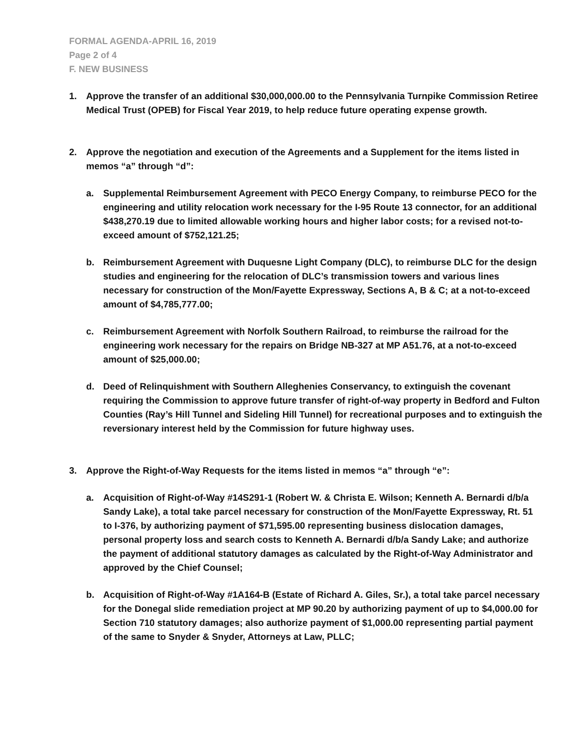FORMAL AGENDA-APRIL 16, 2019
Page 2 of 4
F. NEW BUSINESS
1. Approve the transfer of an additional $30,000,000.00 to the Pennsylvania Turnpike Commission Retiree Medical Trust (OPEB) for Fiscal Year 2019, to help reduce future operating expense growth.
2. Approve the negotiation and execution of the Agreements and a Supplement for the items listed in memos “a” through “d”:
a. Supplemental Reimbursement Agreement with PECO Energy Company, to reimburse PECO for the engineering and utility relocation work necessary for the I-95 Route 13 connector, for an additional $438,270.19 due to limited allowable working hours and higher labor costs; for a revised not-to-exceed amount of $752,121.25;
b. Reimbursement Agreement with Duquesne Light Company (DLC), to reimburse DLC for the design studies and engineering for the relocation of DLC’s transmission towers and various lines necessary for construction of the Mon/Fayette Expressway, Sections A, B & C; at a not-to-exceed amount of $4,785,777.00;
c. Reimbursement Agreement with Norfolk Southern Railroad, to reimburse the railroad for the engineering work necessary for the repairs on Bridge NB-327 at MP A51.76, at a not-to-exceed amount of $25,000.00;
d. Deed of Relinquishment with Southern Alleghenies Conservancy, to extinguish the covenant requiring the Commission to approve future transfer of right-of-way property in Bedford and Fulton Counties (Ray’s Hill Tunnel and Sideling Hill Tunnel) for recreational purposes and to extinguish the reversionary interest held by the Commission for future highway uses.
3. Approve the Right-of-Way Requests for the items listed in memos “a” through “e”:
a. Acquisition of Right-of-Way #14S291-1 (Robert W. & Christa E. Wilson; Kenneth A. Bernardi d/b/a Sandy Lake), a total take parcel necessary for construction of the Mon/Fayette Expressway, Rt. 51 to I-376, by authorizing payment of $71,595.00 representing business dislocation damages, personal property loss and search costs to Kenneth A. Bernardi d/b/a Sandy Lake; and authorize the payment of additional statutory damages as calculated by the Right-of-Way Administrator and approved by the Chief Counsel;
b. Acquisition of Right-of-Way #1A164-B (Estate of Richard A. Giles, Sr.), a total take parcel necessary for the Donegal slide remediation project at MP 90.20 by authorizing payment of up to $4,000.00 for Section 710 statutory damages; also authorize payment of $1,000.00 representing partial payment of the same to Snyder & Snyder, Attorneys at Law, PLLC;